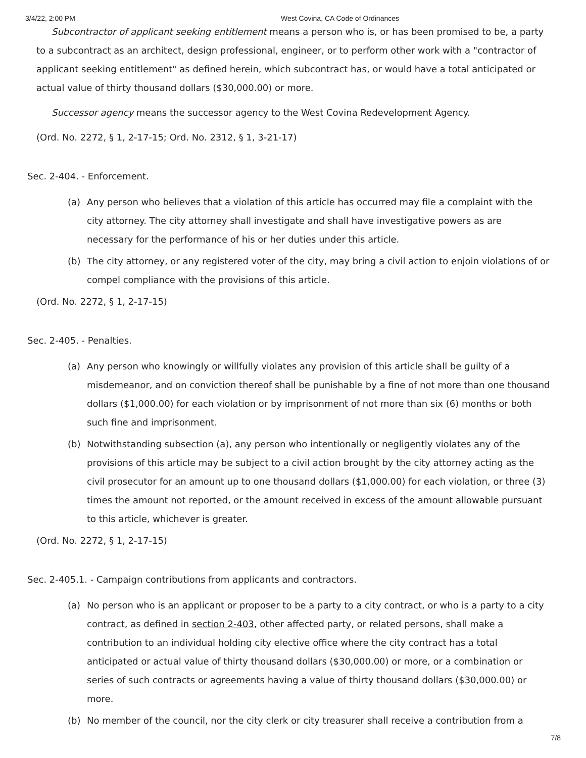3/4/22, 2:00 PM West Covina, CA Code of Ordinances
Subcontractor of applicant seeking entitlement means a person who is, or has been promised to be, a party to a subcontract as an architect, design professional, engineer, or to perform other work with a "contractor of applicant seeking entitlement" as defined herein, which subcontract has, or would have a total anticipated or actual value of thirty thousand dollars ($30,000.00) or more.
Successor agency means the successor agency to the West Covina Redevelopment Agency.
(Ord. No. 2272, § 1, 2-17-15; Ord. No. 2312, § 1, 3-21-17)
Sec. 2-404. - Enforcement.
(a) Any person who believes that a violation of this article has occurred may file a complaint with the city attorney. The city attorney shall investigate and shall have investigative powers as are necessary for the performance of his or her duties under this article.
(b) The city attorney, or any registered voter of the city, may bring a civil action to enjoin violations of or compel compliance with the provisions of this article.
(Ord. No. 2272, § 1, 2-17-15)
Sec. 2-405. - Penalties.
(a) Any person who knowingly or willfully violates any provision of this article shall be guilty of a misdemeanor, and on conviction thereof shall be punishable by a fine of not more than one thousand dollars ($1,000.00) for each violation or by imprisonment of not more than six (6) months or both such fine and imprisonment.
(b) Notwithstanding subsection (a), any person who intentionally or negligently violates any of the provisions of this article may be subject to a civil action brought by the city attorney acting as the civil prosecutor for an amount up to one thousand dollars ($1,000.00) for each violation, or three (3) times the amount not reported, or the amount received in excess of the amount allowable pursuant to this article, whichever is greater.
(Ord. No. 2272, § 1, 2-17-15)
Sec. 2-405.1. - Campaign contributions from applicants and contractors.
(a) No person who is an applicant or proposer to be a party to a city contract, or who is a party to a city contract, as defined in section 2-403, other affected party, or related persons, shall make a contribution to an individual holding city elective office where the city contract has a total anticipated or actual value of thirty thousand dollars ($30,000.00) or more, or a combination or series of such contracts or agreements having a value of thirty thousand dollars ($30,000.00) or more.
(b) No member of the council, nor the city clerk or city treasurer shall receive a contribution from a
7/8